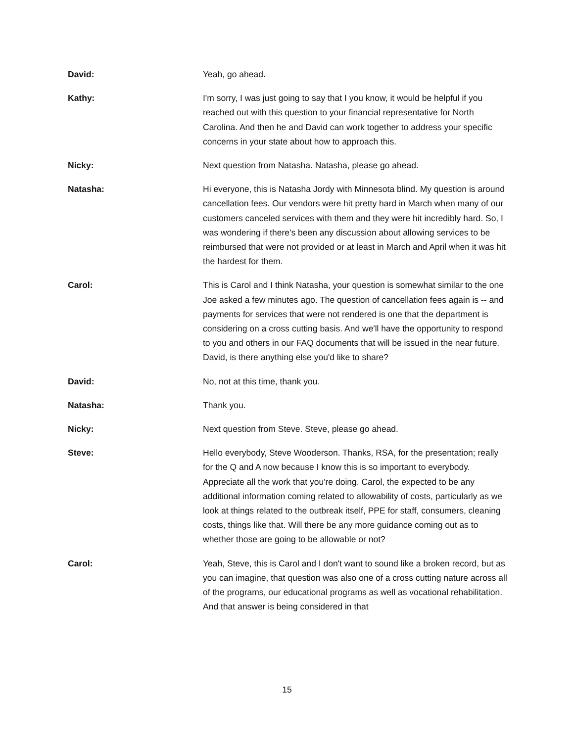David: Yeah, go ahead.
Kathy: I'm sorry, I was just going to say that I you know, it would be helpful if you reached out with this question to your financial representative for North Carolina. And then he and David can work together to address your specific concerns in your state about how to approach this.
Nicky: Next question from Natasha. Natasha, please go ahead.
Natasha: Hi everyone, this is Natasha Jordy with Minnesota blind. My question is around cancellation fees. Our vendors were hit pretty hard in March when many of our customers canceled services with them and they were hit incredibly hard. So, I was wondering if there's been any discussion about allowing services to be reimbursed that were not provided or at least in March and April when it was hit the hardest for them.
Carol: This is Carol and I think Natasha, your question is somewhat similar to the one Joe asked a few minutes ago. The question of cancellation fees again is -- and payments for services that were not rendered is one that the department is considering on a cross cutting basis. And we'll have the opportunity to respond to you and others in our FAQ documents that will be issued in the near future. David, is there anything else you'd like to share?
David: No, not at this time, thank you.
Natasha: Thank you.
Nicky: Next question from Steve. Steve, please go ahead.
Steve: Hello everybody, Steve Wooderson. Thanks, RSA, for the presentation; really for the Q and A now because I know this is so important to everybody. Appreciate all the work that you're doing. Carol, the expected to be any additional information coming related to allowability of costs, particularly as we look at things related to the outbreak itself, PPE for staff, consumers, cleaning costs, things like that. Will there be any more guidance coming out as to whether those are going to be allowable or not?
Carol: Yeah, Steve, this is Carol and I don't want to sound like a broken record, but as you can imagine, that question was also one of a cross cutting nature across all of the programs, our educational programs as well as vocational rehabilitation. And that answer is being considered in that
15